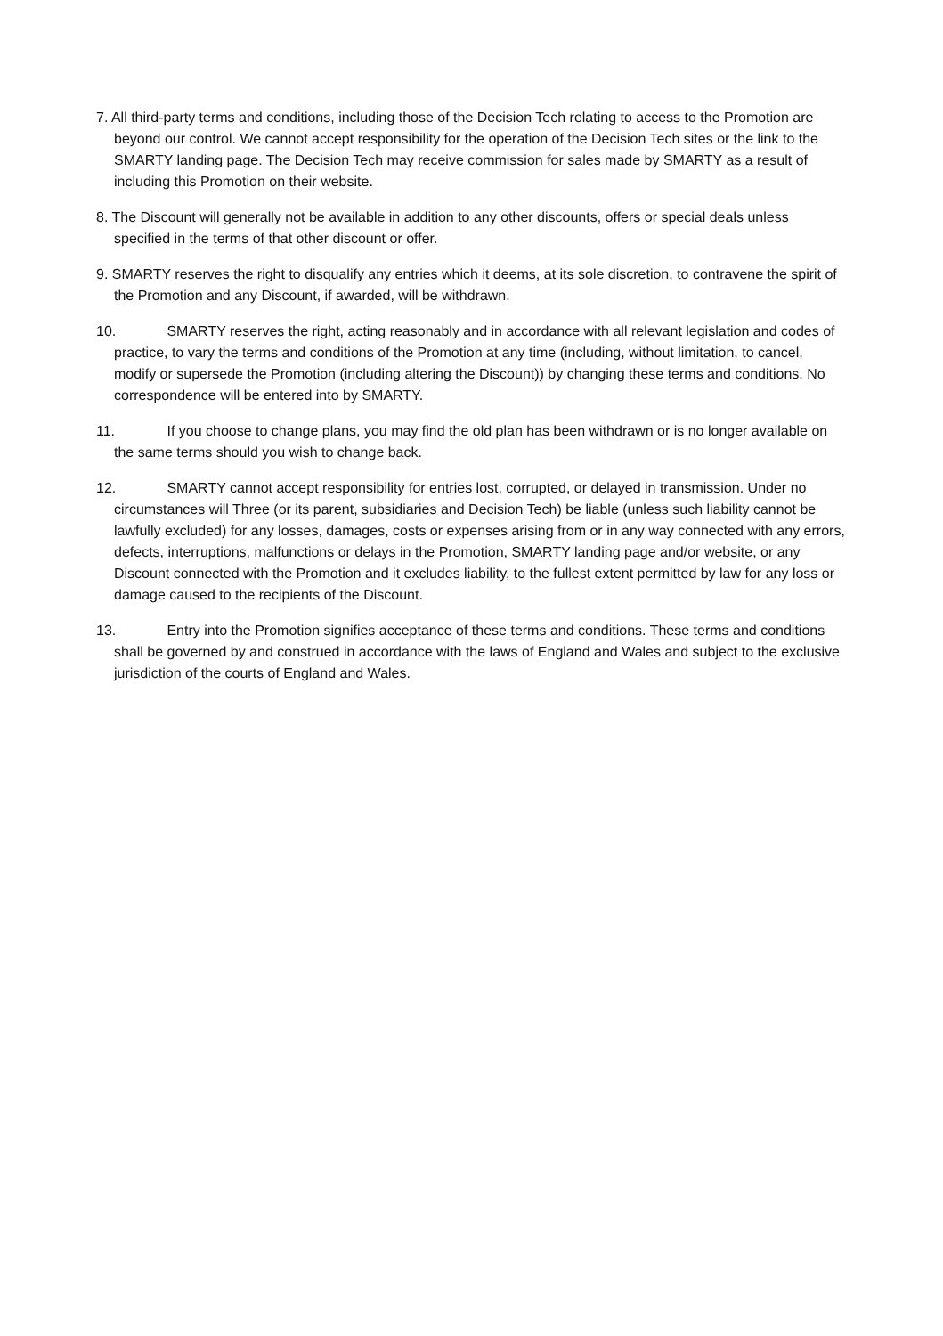7. All third-party terms and conditions, including those of the Decision Tech relating to access to the Promotion are beyond our control. We cannot accept responsibility for the operation of the Decision Tech sites or the link to the SMARTY landing page. The Decision Tech may receive commission for sales made by SMARTY as a result of including this Promotion on their website.
8. The Discount will generally not be available in addition to any other discounts, offers or special deals unless specified in the terms of that other discount or offer.
9. SMARTY reserves the right to disqualify any entries which it deems, at its sole discretion, to contravene the spirit of the Promotion and any Discount, if awarded, will be withdrawn.
10. SMARTY reserves the right, acting reasonably and in accordance with all relevant legislation and codes of practice, to vary the terms and conditions of the Promotion at any time (including, without limitation, to cancel, modify or supersede the Promotion (including altering the Discount)) by changing these terms and conditions. No correspondence will be entered into by SMARTY.
11. If you choose to change plans, you may find the old plan has been withdrawn or is no longer available on the same terms should you wish to change back.
12. SMARTY cannot accept responsibility for entries lost, corrupted, or delayed in transmission. Under no circumstances will Three (or its parent, subsidiaries and Decision Tech) be liable (unless such liability cannot be lawfully excluded) for any losses, damages, costs or expenses arising from or in any way connected with any errors, defects, interruptions, malfunctions or delays in the Promotion, SMARTY landing page and/or website, or any Discount connected with the Promotion and it excludes liability, to the fullest extent permitted by law for any loss or damage caused to the recipients of the Discount.
13. Entry into the Promotion signifies acceptance of these terms and conditions. These terms and conditions shall be governed by and construed in accordance with the laws of England and Wales and subject to the exclusive jurisdiction of the courts of England and Wales.